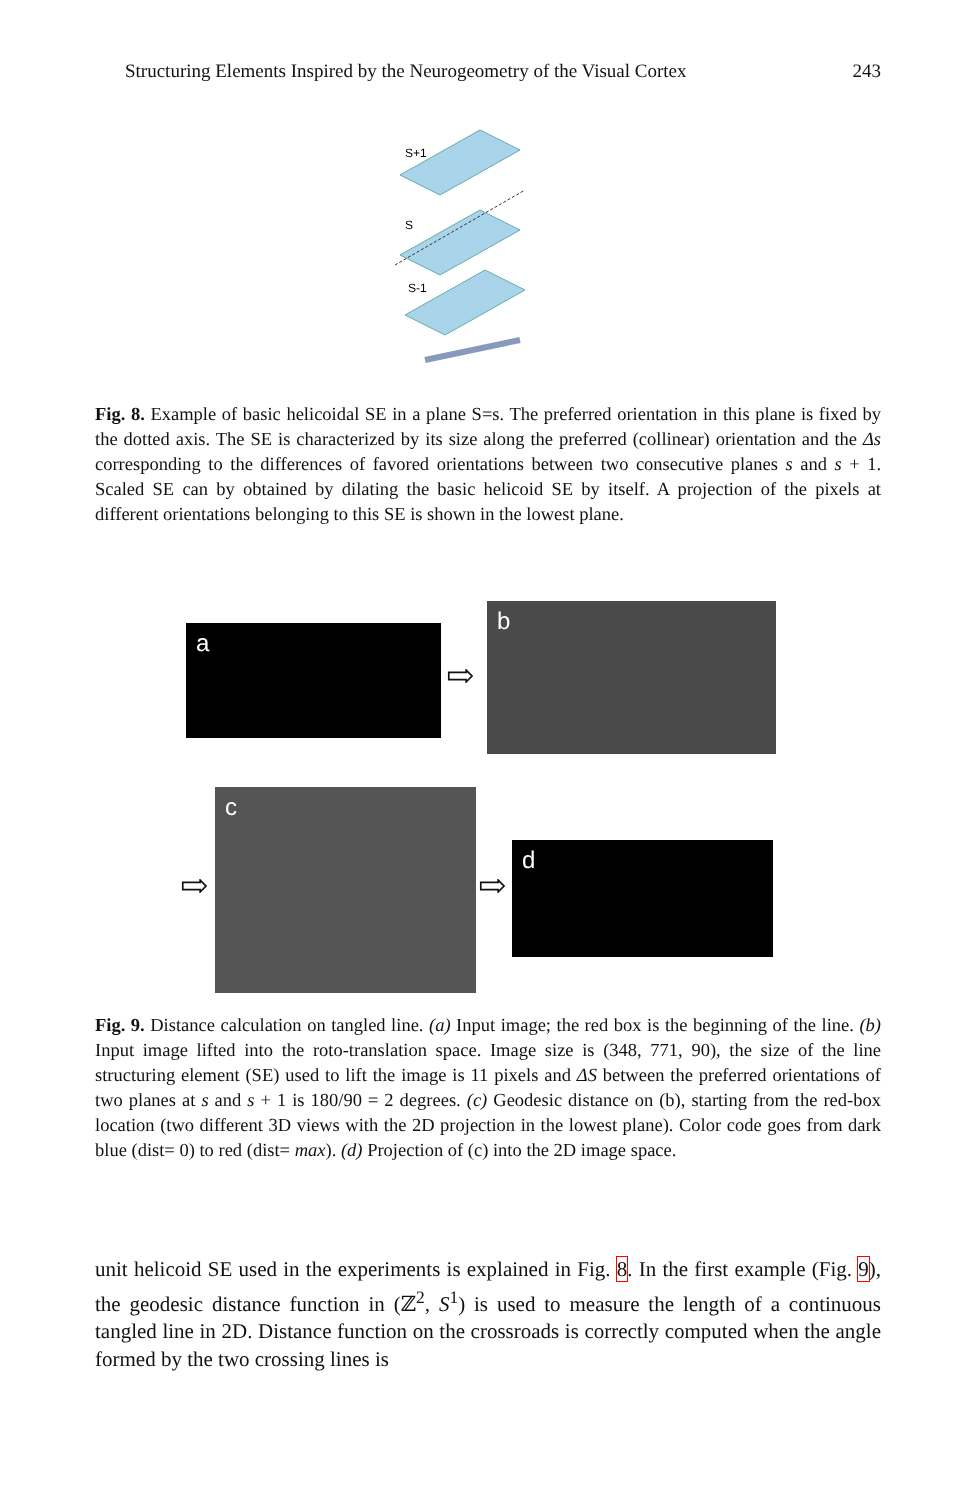Structuring Elements Inspired by the Neurogeometry of the Visual Cortex 243
S+1
S
S-1
Fig. 8. Example of basic helicoidal SE in a plane S=s. The preferred orientation in this plane is fixed by the dotted axis. The SE is characterized by its size along the preferred (collinear) orientation and the Δs corresponding to the differences of favored orientations between two consecutive planes s and s + 1. Scaled SE can by obtained by dilating the basic helicoid SE by itself. A projection of the pixels at different orientations belonging to this SE is shown in the lowest plane.
a
⇨
b
⇨
c
⇨
d
Fig. 9. Distance calculation on tangled line. (a) Input image; the red box is the beginning of the line. (b) Input image lifted into the roto-translation space. Image size is (348, 771, 90), the size of the line structuring element (SE) used to lift the image is 11 pixels and ΔS between the preferred orientations of two planes at s and s + 1 is 180/90 = 2 degrees. (c) Geodesic distance on (b), starting from the red-box location (two different 3D views with the 2D projection in the lowest plane). Color code goes from dark blue (dist= 0) to red (dist= max). (d) Projection of (c) into the 2D image space.
unit helicoid SE used in the experiments is explained in Fig. 8. In the first example (Fig. 9), the geodesic distance function in (ℤ<sup>2</sup>, S<sup>1</sup>) is used to measure the length of a continuous tangled line in 2D. Distance function on the crossroads is correctly computed when the angle formed by the two crossing lines is